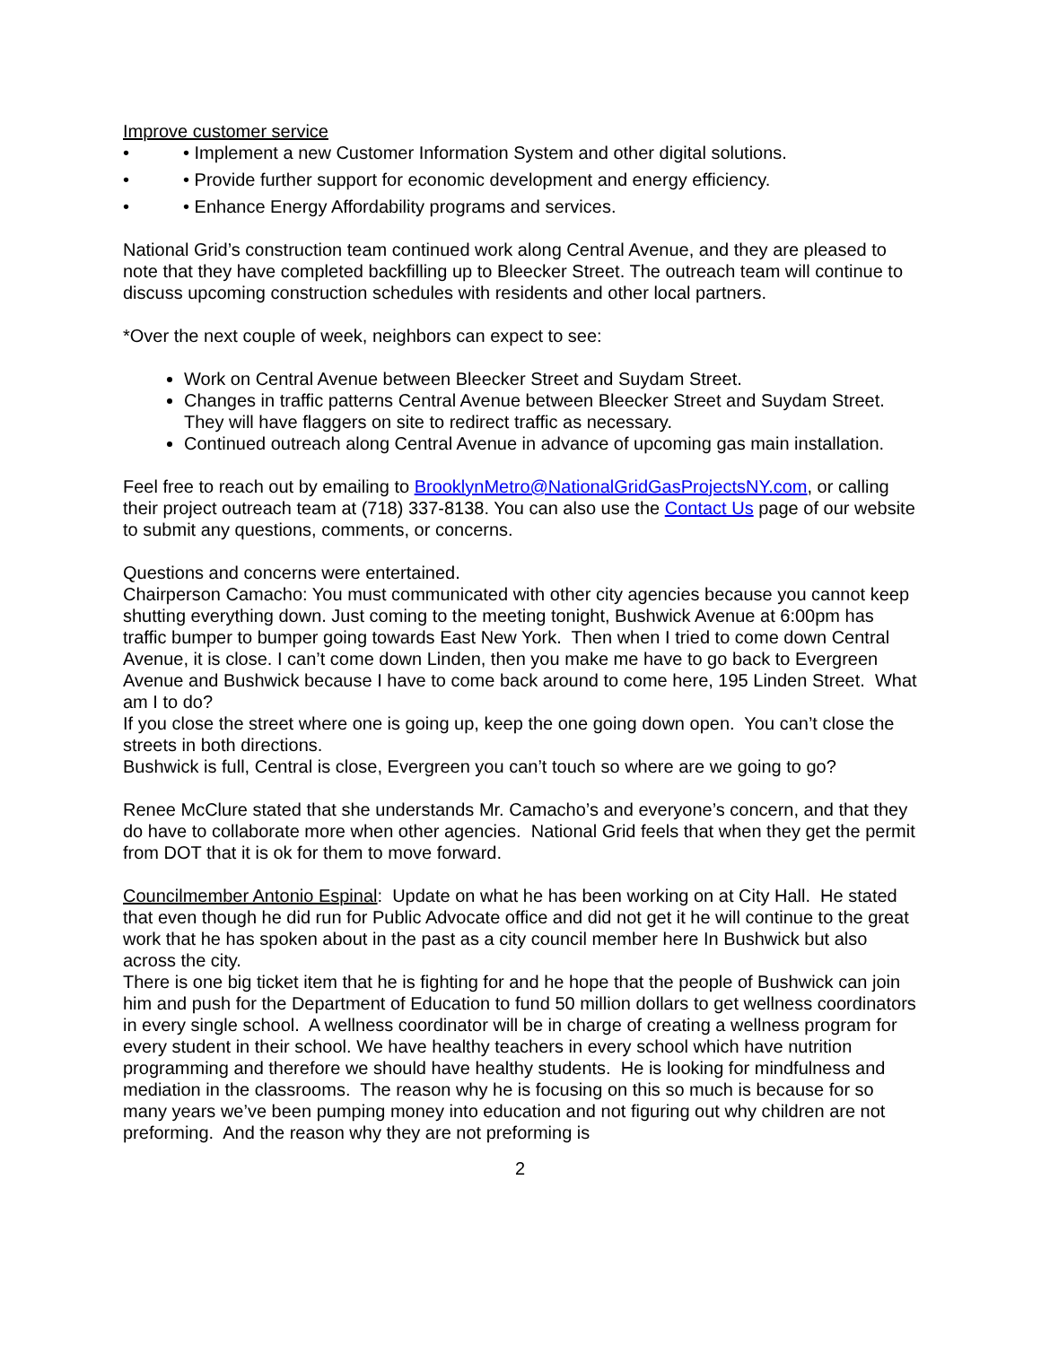Improve customer service
• • Implement a new Customer Information System and other digital solutions.
• • Provide further support for economic development and energy efficiency.
• • Enhance Energy Affordability programs and services.
National Grid’s construction team continued work along Central Avenue, and they are pleased to note that they have completed backfilling up to Bleecker Street. The outreach team will continue to discuss upcoming construction schedules with residents and other local partners.
*Over the next couple of week, neighbors can expect to see:
Work on Central Avenue between Bleecker Street and Suydam Street.
Changes in traffic patterns Central Avenue between Bleecker Street and Suydam Street. They will have flaggers on site to redirect traffic as necessary.
Continued outreach along Central Avenue in advance of upcoming gas main installation.
Feel free to reach out by emailing to BrooklynMetro@NationalGridGasProjectsNY.com, or calling their project outreach team at (718) 337-8138. You can also use the Contact Us page of our website to submit any questions, comments, or concerns.
Questions and concerns were entertained.
Chairperson Camacho: You must communicated with other city agencies because you cannot keep shutting everything down. Just coming to the meeting tonight, Bushwick Avenue at 6:00pm has traffic bumper to bumper going towards East New York. Then when I tried to come down Central Avenue, it is close. I can’t come down Linden, then you make me have to go back to Evergreen Avenue and Bushwick because I have to come back around to come here, 195 Linden Street. What am I to do?
If you close the street where one is going up, keep the one going down open. You can’t close the streets in both directions.
Bushwick is full, Central is close, Evergreen you can’t touch so where are we going to go?
Renee McClure stated that she understands Mr. Camacho’s and everyone’s concern, and that they do have to collaborate more when other agencies. National Grid feels that when they get the permit from DOT that it is ok for them to move forward.
Councilmember Antonio Espinal: Update on what he has been working on at City Hall. He stated that even though he did run for Public Advocate office and did not get it he will continue to the great work that he has spoken about in the past as a city council member here In Bushwick but also across the city.
There is one big ticket item that he is fighting for and he hope that the people of Bushwick can join him and push for the Department of Education to fund 50 million dollars to get wellness coordinators in every single school. A wellness coordinator will be in charge of creating a wellness program for every student in their school. We have healthy teachers in every school which have nutrition programming and therefore we should have healthy students. He is looking for mindfulness and mediation in the classrooms. The reason why he is focusing on this so much is because for so many years we’ve been pumping money into education and not figuring out why children are not preforming. And the reason why they are not preforming is
2